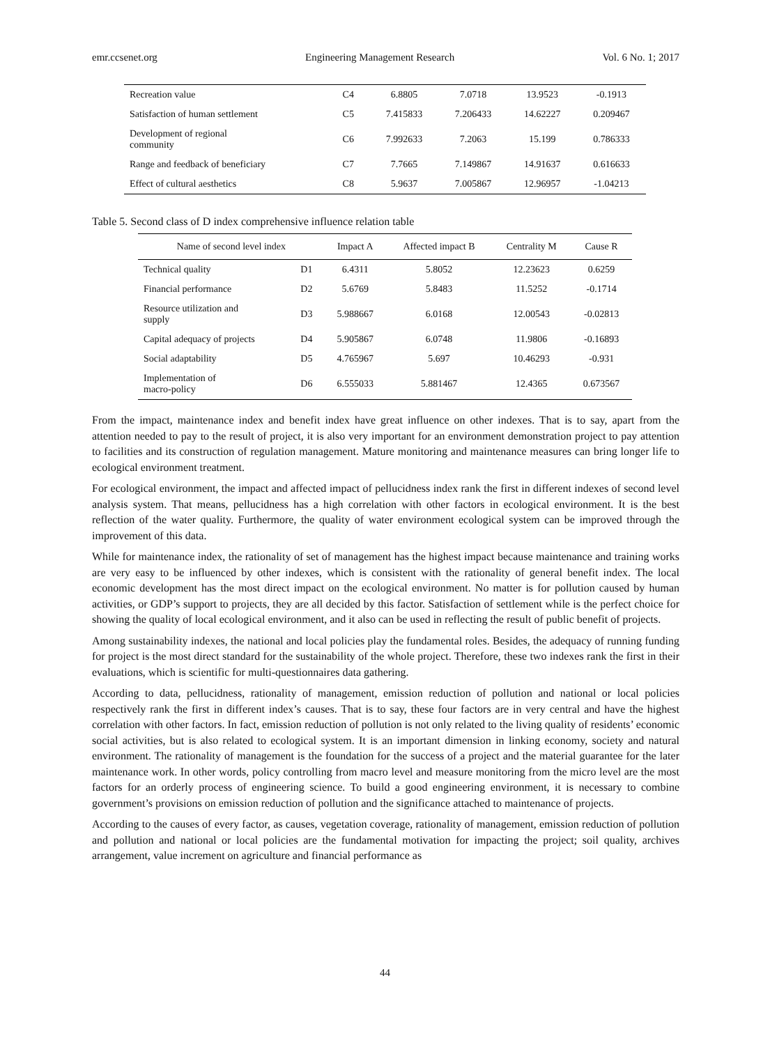emr.ccsenet.org Engineering Management Research Vol. 6 No. 1; 2017
| Recreation value | C4 | 6.8805 | 7.0718 | 13.9523 | -0.1913 |
| Satisfaction of human settlement | C5 | 7.415833 | 7.206433 | 14.62227 | 0.209467 |
| Development of regional community | C6 | 7.992633 | 7.2063 | 15.199 | 0.786333 |
| Range and feedback of beneficiary | C7 | 7.7665 | 7.149867 | 14.91637 | 0.616633 |
| Effect of cultural aesthetics | C8 | 5.9637 | 7.005867 | 12.96957 | -1.04213 |
Table 5. Second class of D index comprehensive influence relation table
| Name of second level index | | Impact A | Affected impact B | Centrality M | Cause R |
| --- | --- | --- | --- | --- | --- |
| Technical quality | D1 | 6.4311 | 5.8052 | 12.23623 | 0.6259 |
| Financial performance | D2 | 5.6769 | 5.8483 | 11.5252 | -0.1714 |
| Resource utilization and supply | D3 | 5.988667 | 6.0168 | 12.00543 | -0.02813 |
| Capital adequacy of projects | D4 | 5.905867 | 6.0748 | 11.9806 | -0.16893 |
| Social adaptability | D5 | 4.765967 | 5.697 | 10.46293 | -0.931 |
| Implementation of macro-policy | D6 | 6.555033 | 5.881467 | 12.4365 | 0.673567 |
From the impact, maintenance index and benefit index have great influence on other indexes. That is to say, apart from the attention needed to pay to the result of project, it is also very important for an environment demonstration project to pay attention to facilities and its construction of regulation management. Mature monitoring and maintenance measures can bring longer life to ecological environment treatment.
For ecological environment, the impact and affected impact of pellucidness index rank the first in different indexes of second level analysis system. That means, pellucidness has a high correlation with other factors in ecological environment. It is the best reflection of the water quality. Furthermore, the quality of water environment ecological system can be improved through the improvement of this data.
While for maintenance index, the rationality of set of management has the highest impact because maintenance and training works are very easy to be influenced by other indexes, which is consistent with the rationality of general benefit index. The local economic development has the most direct impact on the ecological environment. No matter is for pollution caused by human activities, or GDP’s support to projects, they are all decided by this factor. Satisfaction of settlement while is the perfect choice for showing the quality of local ecological environment, and it also can be used in reflecting the result of public benefit of projects.
Among sustainability indexes, the national and local policies play the fundamental roles. Besides, the adequacy of running funding for project is the most direct standard for the sustainability of the whole project. Therefore, these two indexes rank the first in their evaluations, which is scientific for multi-questionnaires data gathering.
According to data, pellucidness, rationality of management, emission reduction of pollution and national or local policies respectively rank the first in different index’s causes. That is to say, these four factors are in very central and have the highest correlation with other factors. In fact, emission reduction of pollution is not only related to the living quality of residents’ economic social activities, but is also related to ecological system. It is an important dimension in linking economy, society and natural environment. The rationality of management is the foundation for the success of a project and the material guarantee for the later maintenance work. In other words, policy controlling from macro level and measure monitoring from the micro level are the most factors for an orderly process of engineering science. To build a good engineering environment, it is necessary to combine government’s provisions on emission reduction of pollution and the significance attached to maintenance of projects.
According to the causes of every factor, as causes, vegetation coverage, rationality of management, emission reduction of pollution and pollution and national or local policies are the fundamental motivation for impacting the project; soil quality, archives arrangement, value increment on agriculture and financial performance as
44